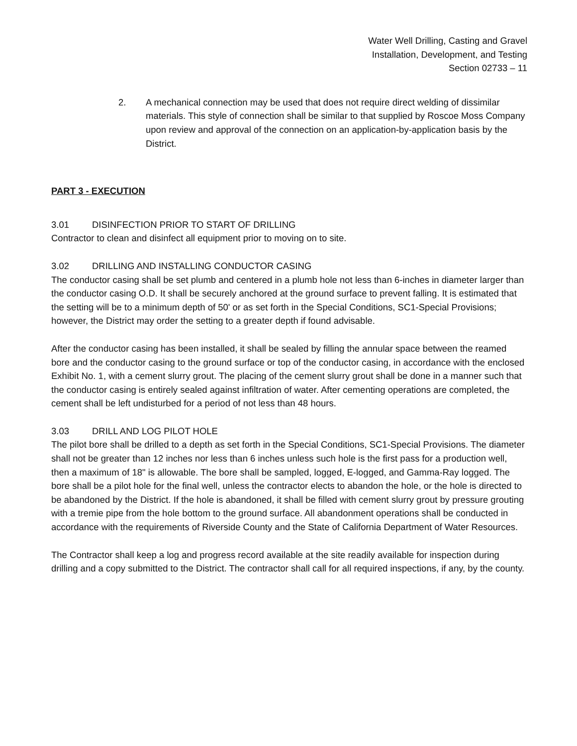Water Well Drilling, Casting and Gravel
Installation, Development, and Testing
Section 02733 – 11
2. A mechanical connection may be used that does not require direct welding of dissimilar materials. This style of connection shall be similar to that supplied by Roscoe Moss Company upon review and approval of the connection on an application-by-application basis by the District.
PART 3 - EXECUTION
3.01 DISINFECTION PRIOR TO START OF DRILLING
Contractor to clean and disinfect all equipment prior to moving on to site.
3.02 DRILLING AND INSTALLING CONDUCTOR CASING
The conductor casing shall be set plumb and centered in a plumb hole not less than 6-inches in diameter larger than the conductor casing O.D. It shall be securely anchored at the ground surface to prevent falling. It is estimated that the setting will be to a minimum depth of 50' or as set forth in the Special Conditions, SC1-Special Provisions; however, the District may order the setting to a greater depth if found advisable.
After the conductor casing has been installed, it shall be sealed by filling the annular space between the reamed bore and the conductor casing to the ground surface or top of the conductor casing, in accordance with the enclosed Exhibit No. 1, with a cement slurry grout. The placing of the cement slurry grout shall be done in a manner such that the conductor casing is entirely sealed against infiltration of water. After cementing operations are completed, the cement shall be left undisturbed for a period of not less than 48 hours.
3.03 DRILL AND LOG PILOT HOLE
The pilot bore shall be drilled to a depth as set forth in the Special Conditions, SC1-Special Provisions. The diameter shall not be greater than 12 inches nor less than 6 inches unless such hole is the first pass for a production well, then a maximum of 18" is allowable. The bore shall be sampled, logged, E-logged, and Gamma-Ray logged. The bore shall be a pilot hole for the final well, unless the contractor elects to abandon the hole, or the hole is directed to be abandoned by the District. If the hole is abandoned, it shall be filled with cement slurry grout by pressure grouting with a tremie pipe from the hole bottom to the ground surface. All abandonment operations shall be conducted in accordance with the requirements of Riverside County and the State of California Department of Water Resources.
The Contractor shall keep a log and progress record available at the site readily available for inspection during drilling and a copy submitted to the District. The contractor shall call for all required inspections, if any, by the county.